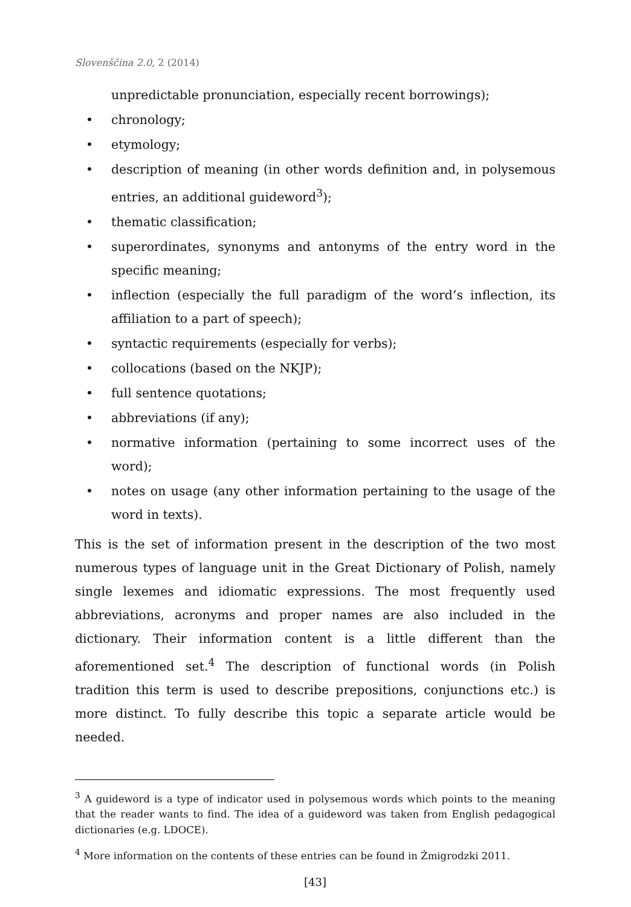Slovenščina 2.0, 2 (2014)
unpredictable pronunciation, especially recent borrowings);
• chronology;
• etymology;
• description of meaning (in other words definition and, in polysemous entries, an additional guideword<sup>3</sup>);
• thematic classification;
• superordinates, synonyms and antonyms of the entry word in the specific meaning;
• inflection (especially the full paradigm of the word’s inflection, its affiliation to a part of speech);
• syntactic requirements (especially for verbs);
• collocations (based on the NKJP);
• full sentence quotations;
• abbreviations (if any);
• normative information (pertaining to some incorrect uses of the word);
• notes on usage (any other information pertaining to the usage of the word in texts).
This is the set of information present in the description of the two most numerous types of language unit in the Great Dictionary of Polish, namely single lexemes and idiomatic expressions. The most frequently used abbreviations, acronyms and proper names are also included in the dictionary. Their information content is a little different than the aforementioned set.<sup>4</sup> The description of functional words (in Polish tradition this term is used to describe prepositions, conjunctions etc.) is more distinct. To fully describe this topic a separate article would be needed.
<sup>3</sup> A guideword is a type of indicator used in polysemous words which points to the meaning that the reader wants to find. The idea of a guideword was taken from English pedagogical dictionaries (e.g. LDOCE).
<sup>4</sup> More information on the contents of these entries can be found in Żmigrodzki 2011.
[43]